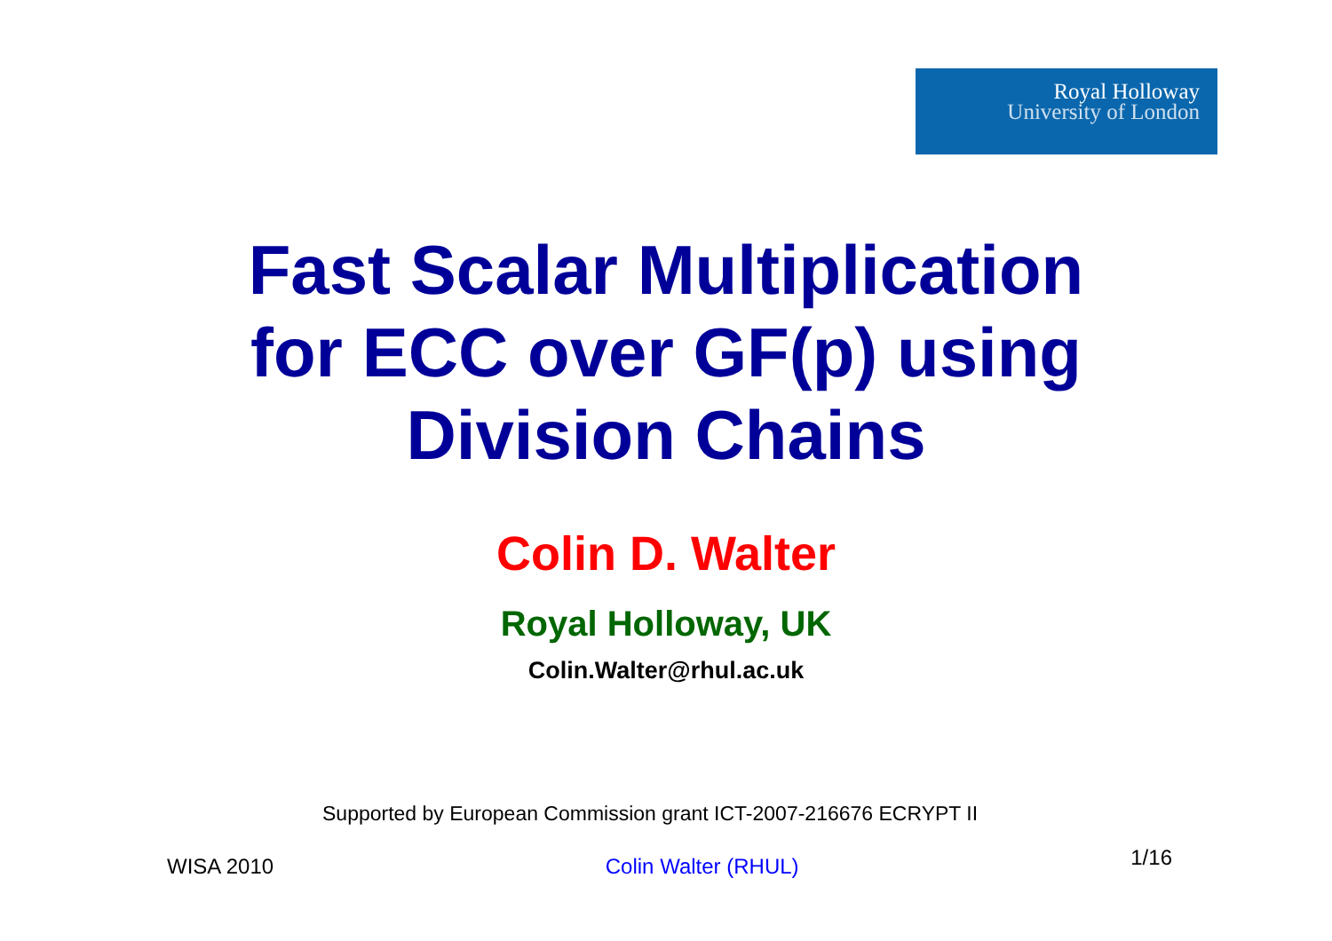Royal Holloway
University of London
Fast Scalar Multiplication
for ECC over GF(p) using
Division Chains
Colin D. Walter
Royal Holloway, UK
Colin.Walter@rhul.ac.uk
Supported by European Commission grant ICT-2007-216676 ECRYPT II
WISA 2010 Colin Walter (RHUL) 1/16